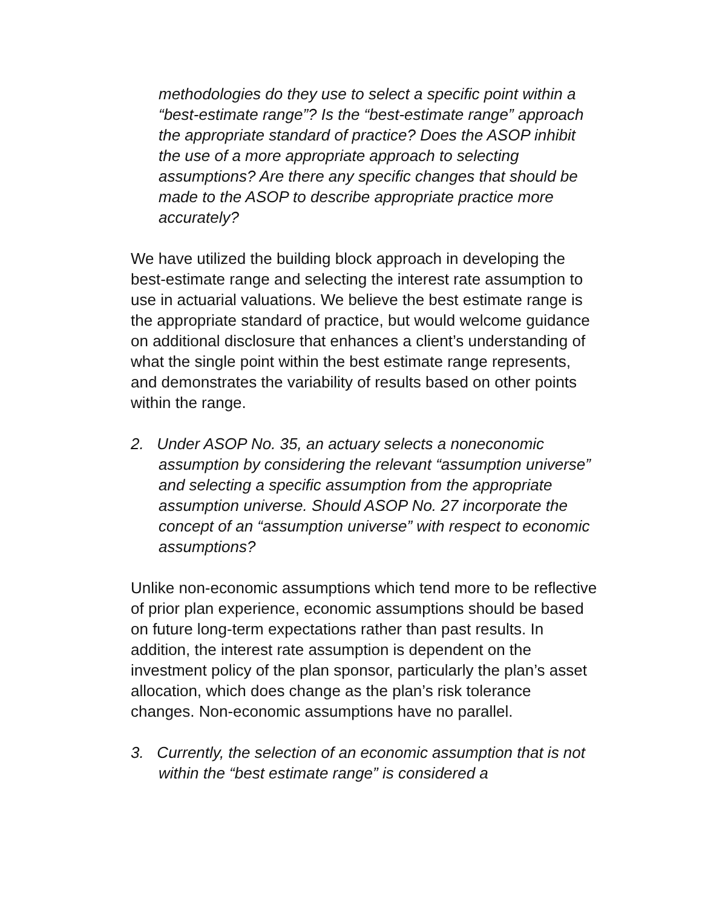methodologies do they use to select a specific point within a “best-estimate range”? Is the “best-estimate range” approach the appropriate standard of practice? Does the ASOP inhibit the use of a more appropriate approach to selecting assumptions? Are there any specific changes that should be made to the ASOP to describe appropriate practice more accurately?
We have utilized the building block approach in developing the best-estimate range and selecting the interest rate assumption to use in actuarial valuations. We believe the best estimate range is the appropriate standard of practice, but would welcome guidance on additional disclosure that enhances a client’s understanding of what the single point within the best estimate range represents, and demonstrates the variability of results based on other points within the range.
2. Under ASOP No. 35, an actuary selects a noneconomic assumption by considering the relevant “assumption universe” and selecting a specific assumption from the appropriate assumption universe. Should ASOP No. 27 incorporate the concept of an “assumption universe” with respect to economic assumptions?
Unlike non-economic assumptions which tend more to be reflective of prior plan experience, economic assumptions should be based on future long-term expectations rather than past results. In addition, the interest rate assumption is dependent on the investment policy of the plan sponsor, particularly the plan’s asset allocation, which does change as the plan’s risk tolerance changes. Non-economic assumptions have no parallel.
3. Currently, the selection of an economic assumption that is not within the “best estimate range” is considered a